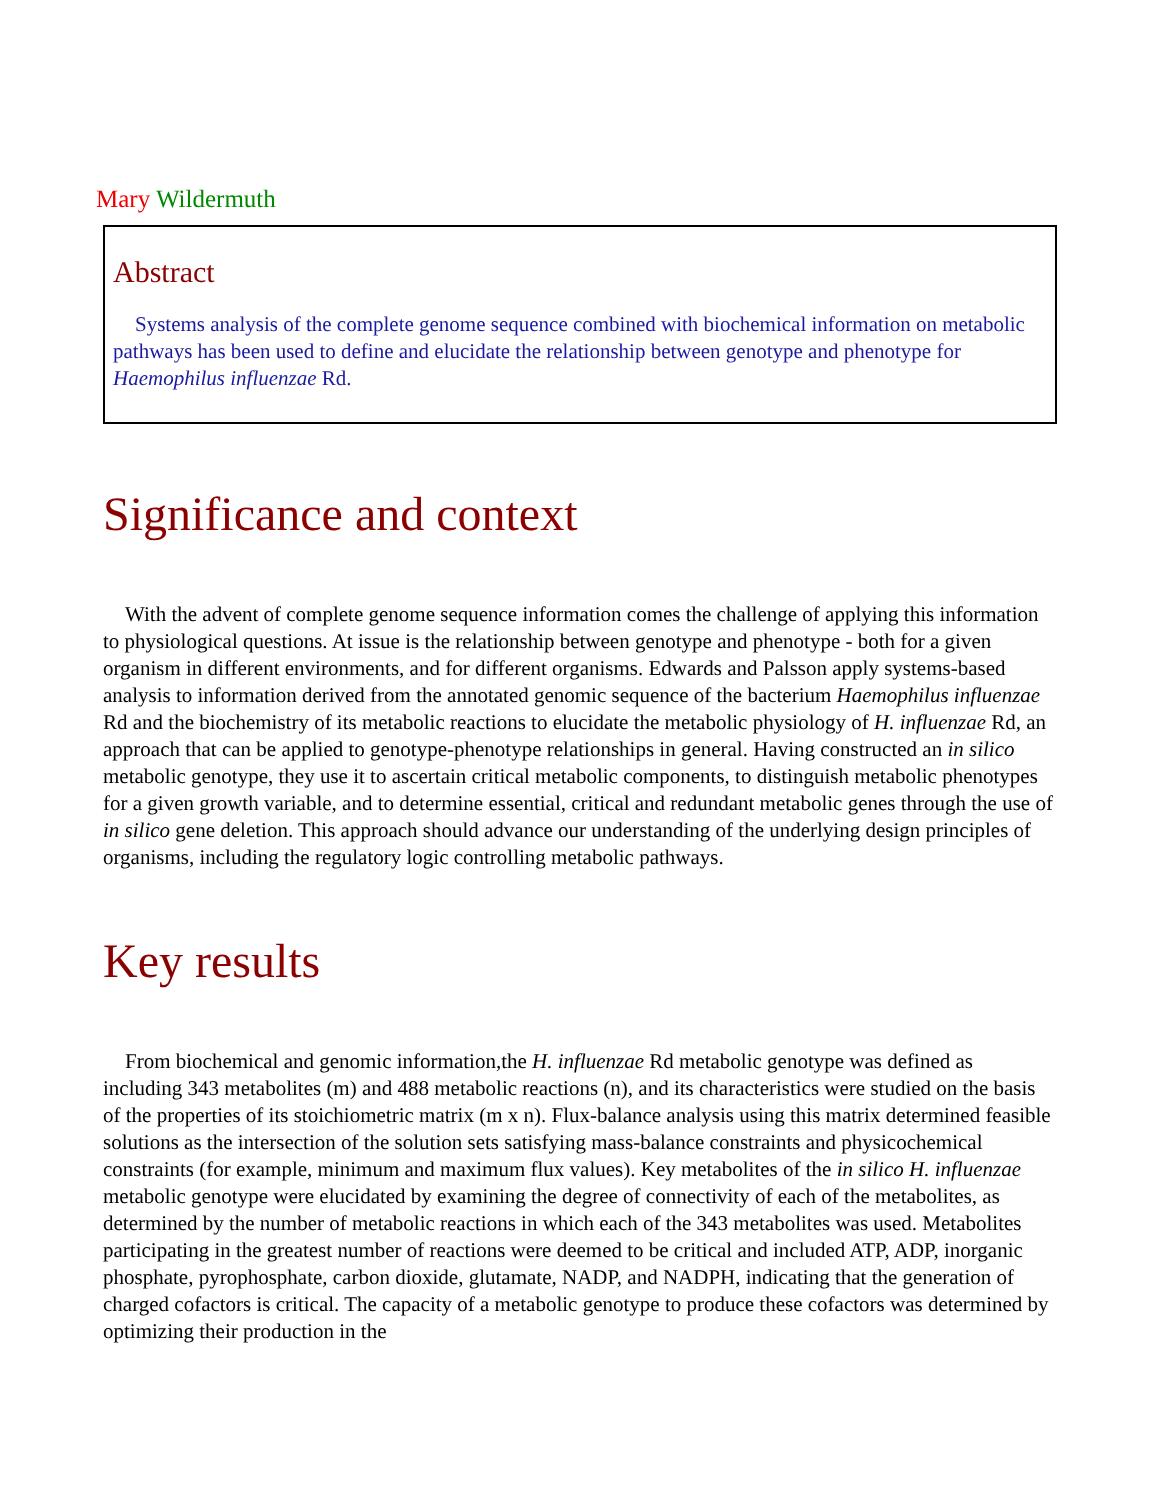Mary Wildermuth
Abstract
Systems analysis of the complete genome sequence combined with biochemical information on metabolic pathways has been used to define and elucidate the relationship between genotype and phenotype for Haemophilus influenzae Rd.
Significance and context
With the advent of complete genome sequence information comes the challenge of applying this information to physiological questions. At issue is the relationship between genotype and phenotype - both for a given organism in different environments, and for different organisms. Edwards and Palsson apply systems-based analysis to information derived from the annotated genomic sequence of the bacterium Haemophilus influenzae Rd and the biochemistry of its metabolic reactions to elucidate the metabolic physiology of H. influenzae Rd, an approach that can be applied to genotype-phenotype relationships in general. Having constructed an in silico metabolic genotype, they use it to ascertain critical metabolic components, to distinguish metabolic phenotypes for a given growth variable, and to determine essential, critical and redundant metabolic genes through the use of in silico gene deletion. This approach should advance our understanding of the underlying design principles of organisms, including the regulatory logic controlling metabolic pathways.
Key results
From biochemical and genomic information,the H. influenzae Rd metabolic genotype was defined as including 343 metabolites (m) and 488 metabolic reactions (n), and its characteristics were studied on the basis of the properties of its stoichiometric matrix (m x n). Flux-balance analysis using this matrix determined feasible solutions as the intersection of the solution sets satisfying mass-balance constraints and physicochemical constraints (for example, minimum and maximum flux values). Key metabolites of the in silico H. influenzae metabolic genotype were elucidated by examining the degree of connectivity of each of the metabolites, as determined by the number of metabolic reactions in which each of the 343 metabolites was used. Metabolites participating in the greatest number of reactions were deemed to be critical and included ATP, ADP, inorganic phosphate, pyrophosphate, carbon dioxide, glutamate, NADP, and NADPH, indicating that the generation of charged cofactors is critical. The capacity of a metabolic genotype to produce these cofactors was determined by optimizing their production in the